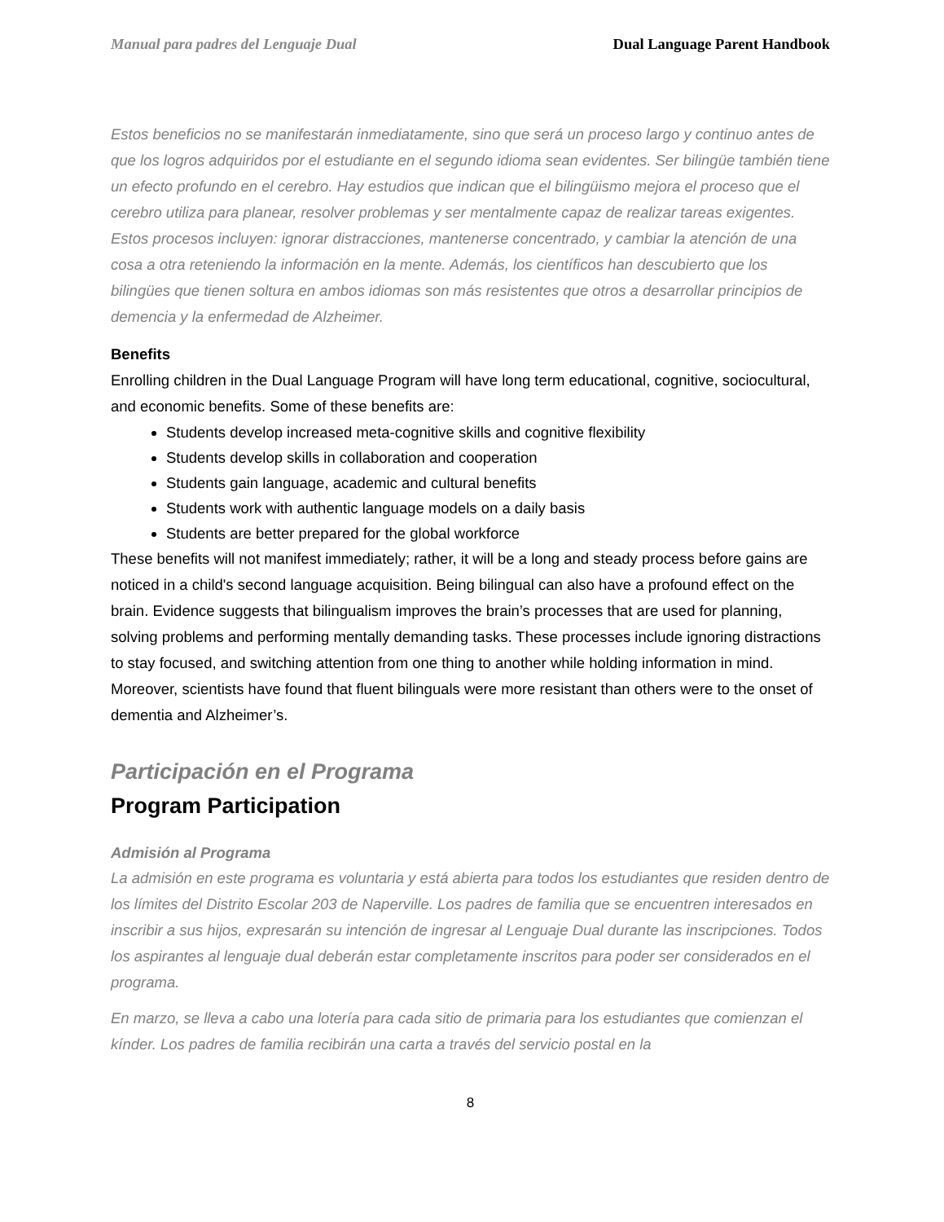Manual para padres del Lenguaje Dual Dual Language Parent Handbook
Estos beneficios no se manifestarán inmediatamente, sino que será un proceso largo y continuo antes de que los logros adquiridos por el estudiante en el segundo idioma sean evidentes. Ser bilingüe también tiene un efecto profundo en el cerebro. Hay estudios que indican que el bilingüismo mejora el proceso que el cerebro utiliza para planear, resolver problemas y ser mentalmente capaz de realizar tareas exigentes. Estos procesos incluyen: ignorar distracciones, mantenerse concentrado, y cambiar la atención de una cosa a otra reteniendo la información en la mente. Además, los científicos han descubierto que los bilingües que tienen soltura en ambos idiomas son más resistentes que otros a desarrollar principios de demencia y la enfermedad de Alzheimer.
Benefits
Enrolling children in the Dual Language Program will have long term educational, cognitive, sociocultural, and economic benefits. Some of these benefits are:
Students develop increased meta-cognitive skills and cognitive flexibility
Students develop skills in collaboration and cooperation
Students gain language, academic and cultural benefits
Students work with authentic language models on a daily basis
Students are better prepared for the global workforce
These benefits will not manifest immediately; rather, it will be a long and steady process before gains are noticed in a child's second language acquisition. Being bilingual can also have a profound effect on the brain. Evidence suggests that bilingualism improves the brain’s processes that are used for planning, solving problems and performing mentally demanding tasks. These processes include ignoring distractions to stay focused, and switching attention from one thing to another while holding information in mind. Moreover, scientists have found that fluent bilinguals were more resistant than others were to the onset of dementia and Alzheimer’s.
Participación en el Programa
Program Participation
Admisión al Programa
La admisión en este programa es voluntaria y está abierta para todos los estudiantes que residen dentro de los límites del Distrito Escolar 203 de Naperville. Los padres de familia que se encuentren interesados en inscribir a sus hijos, expresarán su intención de ingresar al Lenguaje Dual durante las inscripciones. Todos los aspirantes al lenguaje dual deberán estar completamente inscritos para poder ser considerados en el programa.
En marzo, se lleva a cabo una lotería para cada sitio de primaria para los estudiantes que comienzan el kínder. Los padres de familia recibirán una carta a través del servicio postal en la
8